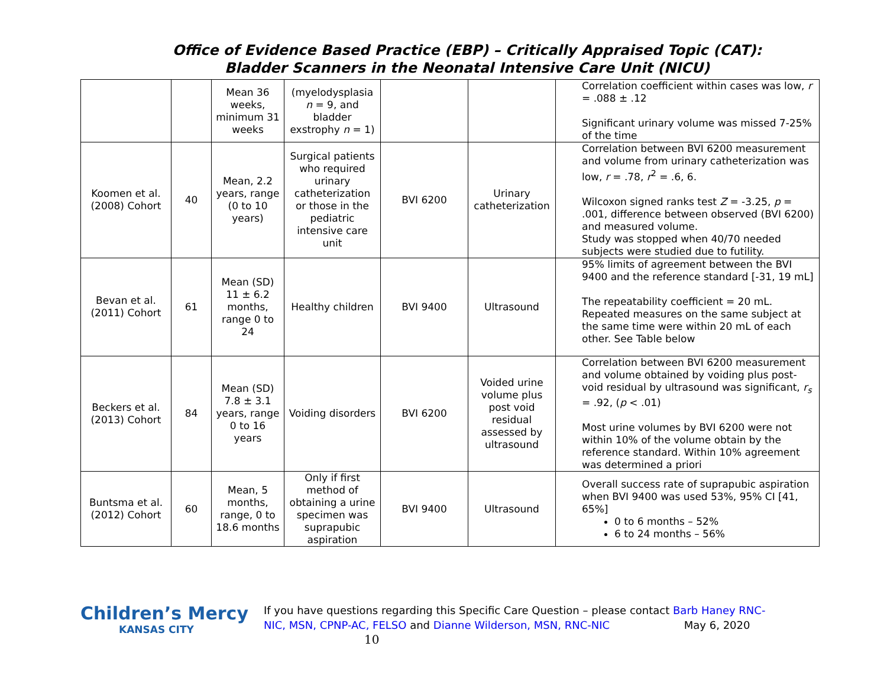Office of Evidence Based Practice (EBP) – Critically Appraised Topic (CAT):
Bladder Scanners in the Neonatal Intensive Care Unit (NICU)
| | | Mean 36 weeks, minimum 31 weeks | (myelodysplasia n = 9, and bladder exstrophy n = 1) | | | Correlation coefficient within cases was low, r = .088 ± .12 Significant urinary volume was missed 7-25% of the time |
| Koomen et al. (2008) Cohort | 40 | Mean, 2.2 years, range (0 to 10 years) | Surgical patients who required urinary catheterization or those in the pediatric intensive care unit | BVI 6200 | Urinary catheterization | Correlation between BVI 6200 measurement and volume from urinary catheterization was low, r = .78, r<sup>2</sup> = .6, 6. Wilcoxon signed ranks test Z = -3.25, p = .001, difference between observed (BVI 6200) and measured volume. Study was stopped when 40/70 needed subjects were studied due to futility. |
| Bevan et al. (2011) Cohort | 61 | Mean (SD) 11 ± 6.2 months, range 0 to 24 | Healthy children | BVI 9400 | Ultrasound | 95% limits of agreement between the BVI 9400 and the reference standard [-31, 19 mL] The repeatability coefficient = 20 mL. Repeated measures on the same subject at the same time were within 20 mL of each other. See Table below |
| Beckers et al. (2013) Cohort | 84 | Mean (SD) 7.8 ± 3.1 years, range 0 to 16 years | Voiding disorders | BVI 6200 | Voided urine volume plus post void residual assessed by ultrasound | Correlation between BVI 6200 measurement and volume obtained by voiding plus post-void residual by ultrasound was significant, r<sub>s</sub> = .92, ( p < .01) Most urine volumes by BVI 6200 were not within 10% of the volume obtain by the reference standard. Within 10% agreement was determined a priori |
| Buntsma et al. (2012) Cohort | 60 | Mean, 5 months, range, 0 to 18.6 months | Only if first method of obtaining a urine specimen was suprapubic aspiration | BVI 9400 | Ultrasound | Overall success rate of suprapubic aspiration when BVI 9400 was used 53%, 95% CI [41, 65%] 0 to 6 months – 52% 6 to 24 months – 56% |
Children’s Mercy
KANSAS CITY
If you have questions regarding this Specific Care Question – please contact Barb Haney RNC-NIC, MSN, CPNP-AC, FELSO and Dianne Wilderson, MSN, RNC-NIC May 6, 2020 10